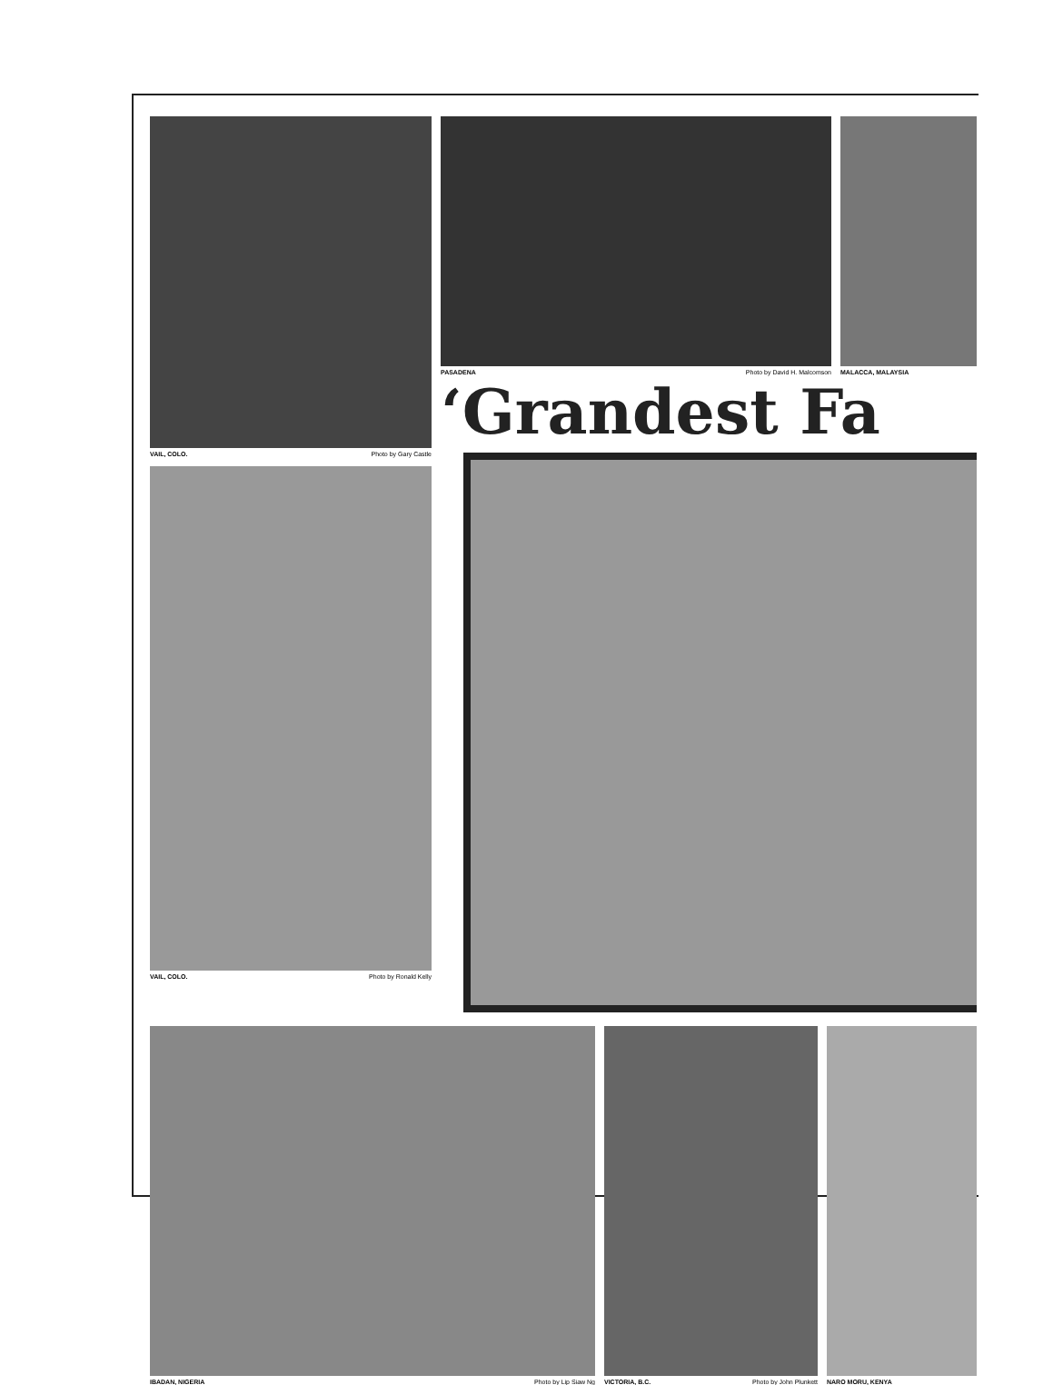VAIL, COLO. Photo by Gary Castle
VAIL, COLO. Photo by Ronald Kelly
PASADENA Photo by David H. Malcomson MALACCA, MALAYSIA
‘Grandest Fa
IBADAN, NIGERIA Photo by Lip Siaw Ng VICTORIA, B.C. Photo by John Plunkett
NARO MORU, KENYA